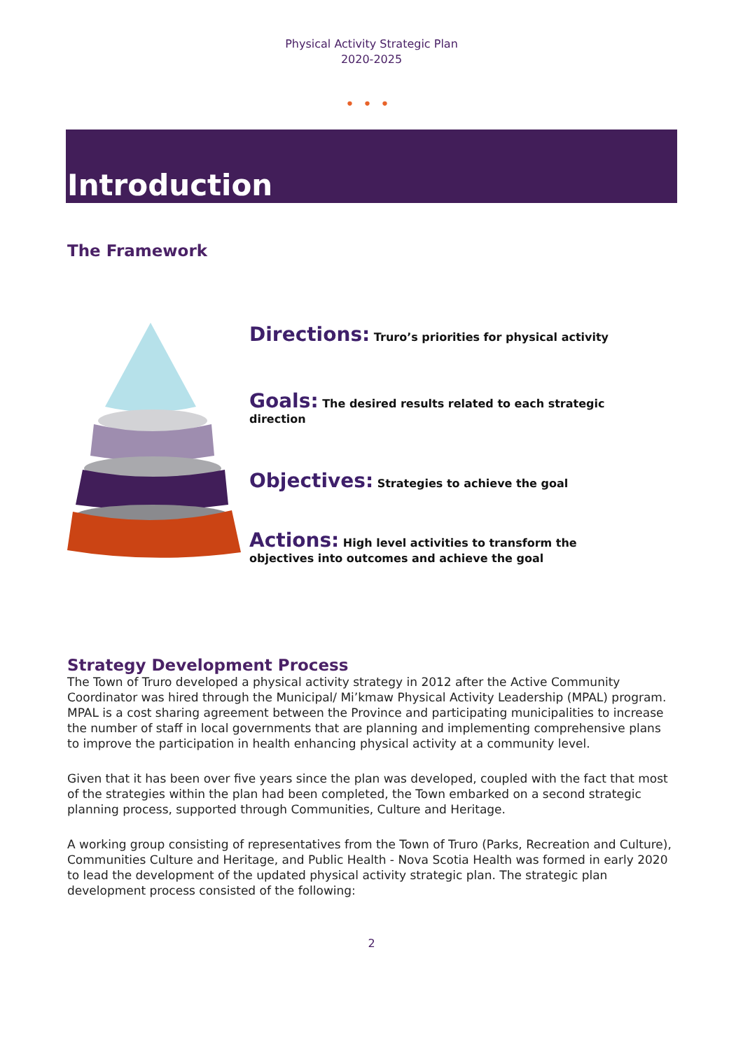Physical Activity Strategic Plan
2020-2025
•••
Introduction
The Framework
Directions: Truro’s priorities for physical activity
Goals: The desired results related to each strategic direction
Objectives: Strategies to achieve the goal
Actions: High level activities to transform the objectives into outcomes and achieve the goal
Strategy Development Process
The Town of Truro developed a physical activity strategy in 2012 after the Active Community Coordinator was hired through the Municipal/ Mi’kmaw Physical Activity Leadership (MPAL) program. MPAL is a cost sharing agreement between the Province and participating municipalities to increase the number of staff in local governments that are planning and implementing comprehensive plans to improve the participation in health enhancing physical activity at a community level.
Given that it has been over five years since the plan was developed, coupled with the fact that most of the strategies within the plan had been completed, the Town embarked on a second strategic planning process, supported through Communities, Culture and Heritage.
A working group consisting of representatives from the Town of Truro (Parks, Recreation and Culture), Communities Culture and Heritage, and Public Health - Nova Scotia Health was formed in early 2020 to lead the development of the updated physical activity strategic plan. The strategic plan development process consisted of the following:
2